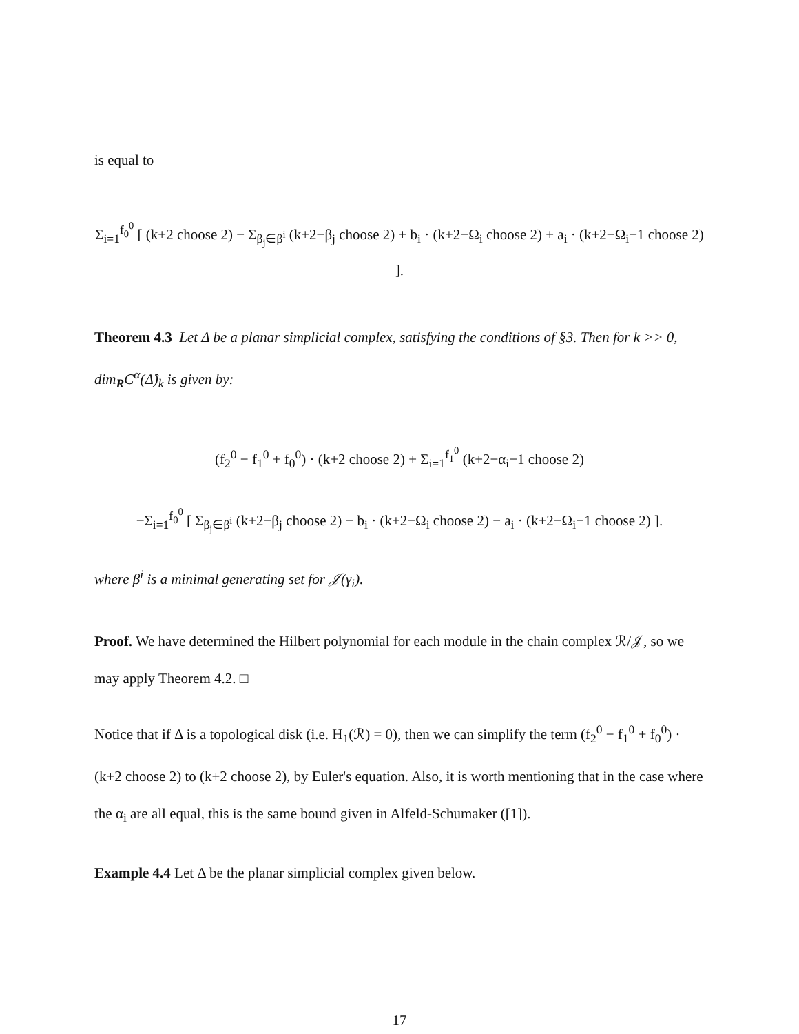is equal to
Σ<sub>i=1</sub><sup>f<sub>0</sub><sup>0</sup></sup> [ (k+2 choose 2) − Σ<sub>β<sub>j</sub>∈β<sup>i</sup></sub> (k+2−β<sub>j</sub> choose 2) + b<sub>i</sub> · (k+2−Ω<sub>i</sub> choose 2) + a<sub>i</sub> · (k+2−Ω<sub>i</sub>−1 choose 2) ].
Theorem 4.3 Let Δ be a planar simplicial complex, satisfying the conditions of §3. Then for k >> 0, dim<sub>R</sub>C<sup>α</sup>(Δ̂)<sub>k</sub> is given by:
(f<sub>2</sub><sup>0</sup> − f<sub>1</sub><sup>0</sup> + f<sub>0</sub><sup>0</sup>) · (k+2 choose 2) + Σ<sub>i=1</sub><sup>f<sub>1</sub><sup>0</sup></sup> (k+2−α<sub>i</sub>−1 choose 2)
−Σ<sub>i=1</sub><sup>f<sub>0</sub><sup>0</sup></sup> [ Σ<sub>β<sub>j</sub>∈β<sup>i</sup></sub> (k+2−β<sub>j</sub> choose 2) − b<sub>i</sub> · (k+2−Ω<sub>i</sub> choose 2) − a<sub>i</sub> · (k+2−Ω<sub>i</sub>−1 choose 2) ].
where β<sup>i</sup> is a minimal generating set for 𝒥(γ<sub>i</sub>).
Proof. We have determined the Hilbert polynomial for each module in the chain complex ℛ/𝒥, so we may apply Theorem 4.2. □
Notice that if Δ is a topological disk (i.e. H<sub>1</sub>(ℛ) = 0), then we can simplify the term (f<sub>2</sub><sup>0</sup> − f<sub>1</sub><sup>0</sup> + f<sub>0</sub><sup>0</sup>) · (k+2 choose 2) to (k+2 choose 2), by Euler's equation. Also, it is worth mentioning that in the case where the α<sub>i</sub> are all equal, this is the same bound given in Alfeld-Schumaker ([1]).
Example 4.4 Let Δ be the planar simplicial complex given below.
17